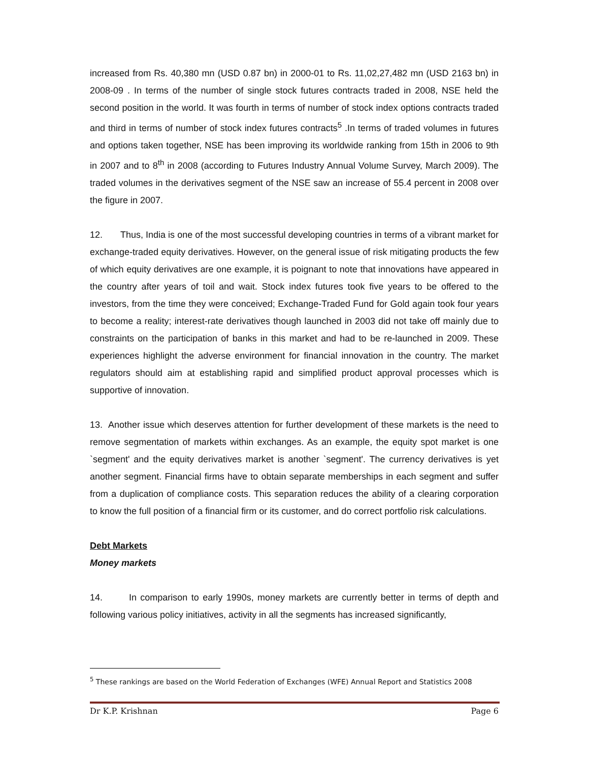increased from Rs. 40,380 mn (USD 0.87 bn) in 2000-01 to Rs. 11,02,27,482 mn (USD 2163 bn) in 2008-09 . In terms of the number of single stock futures contracts traded in 2008, NSE held the second position in the world. It was fourth in terms of number of stock index options contracts traded and third in terms of number of stock index futures contracts<sup>5</sup> .In terms of traded volumes in futures and options taken together, NSE has been improving its worldwide ranking from 15th in 2006 to 9th in 2007 and to 8<sup>th</sup> in 2008 (according to Futures Industry Annual Volume Survey, March 2009). The traded volumes in the derivatives segment of the NSE saw an increase of 55.4 percent in 2008 over the figure in 2007.
12. Thus, India is one of the most successful developing countries in terms of a vibrant market for exchange-traded equity derivatives. However, on the general issue of risk mitigating products the few of which equity derivatives are one example, it is poignant to note that innovations have appeared in the country after years of toil and wait. Stock index futures took five years to be offered to the investors, from the time they were conceived; Exchange-Traded Fund for Gold again took four years to become a reality; interest-rate derivatives though launched in 2003 did not take off mainly due to constraints on the participation of banks in this market and had to be re-launched in 2009. These experiences highlight the adverse environment for financial innovation in the country. The market regulators should aim at establishing rapid and simplified product approval processes which is supportive of innovation.
13. Another issue which deserves attention for further development of these markets is the need to remove segmentation of markets within exchanges. As an example, the equity spot market is one `segment' and the equity derivatives market is another `segment'. The currency derivatives is yet another segment. Financial firms have to obtain separate memberships in each segment and suffer from a duplication of compliance costs. This separation reduces the ability of a clearing corporation to know the full position of a financial firm or its customer, and do correct portfolio risk calculations.
Debt Markets
Money markets
14. In comparison to early 1990s, money markets are currently better in terms of depth and following various policy initiatives, activity in all the segments has increased significantly,
<sup>5</sup> These rankings are based on the World Federation of Exchanges (WFE) Annual Report and Statistics 2008
Dr K.P. Krishnan Page 6